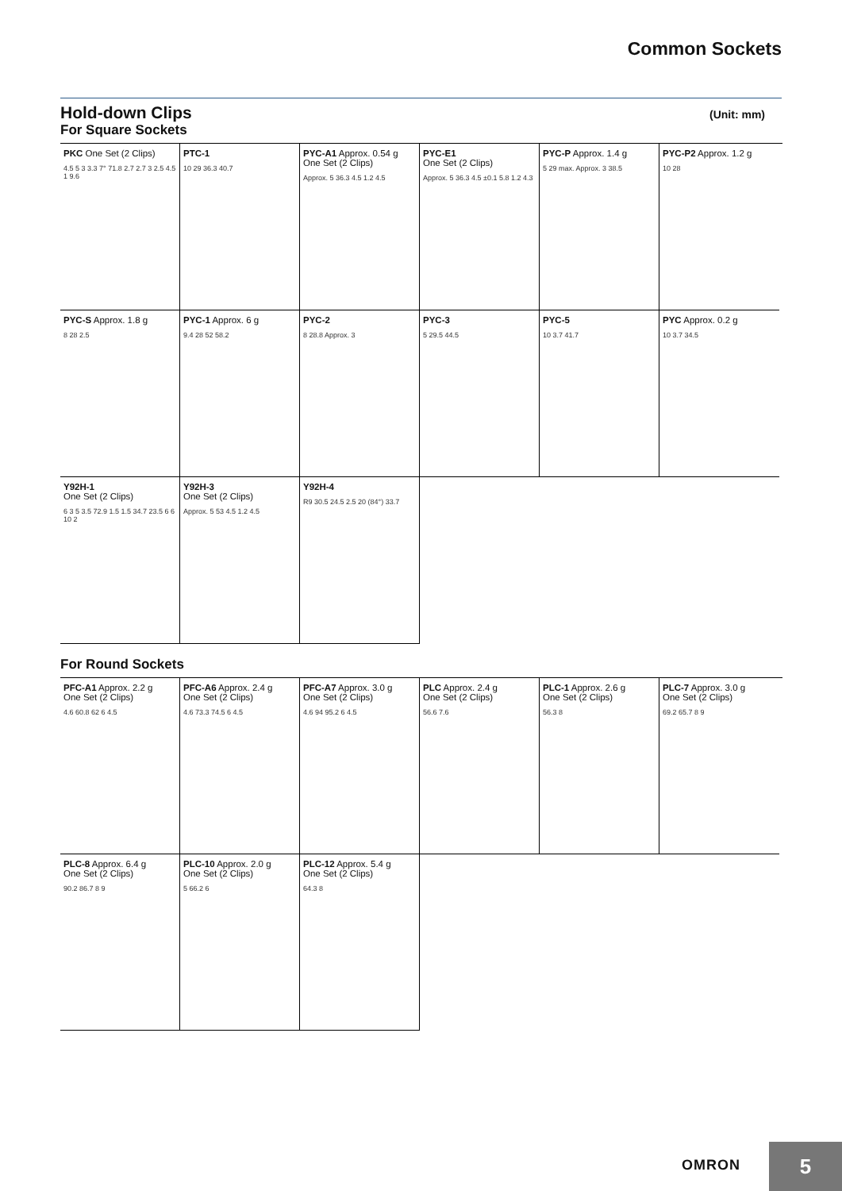Common Sockets
Hold-down Clips (Unit: mm)
For Square Sockets
PKC One Set (2 Clips)
4.5 5 3 3.3 7° 71.8 2.7 2.7 3 2.5 4.5 1 9.6
PTC-1
10 29 36.3 40.7
PYC-A1 Approx. 0.54 g
One Set (2 Clips)
Approx. 5 36.3 4.5 1.2 4.5
PYC-E1
One Set (2 Clips)
Approx. 5 36.3 4.5 ±0.1 5.8 1.2 4.3
PYC-P Approx. 1.4 g
5 29 max. Approx. 3 38.5
PYC-P2 Approx. 1.2 g
10 28
PYC-S Approx. 1.8 g
8 28 2.5
PYC-1 Approx. 6 g
9.4 28 52 58.2
PYC-2
8 28.8 Approx. 3
PYC-3
5 29.5 44.5
PYC-5
10 3.7 41.7
PYC Approx. 0.2 g
10 3.7 34.5
Y92H-1
One Set (2 Clips)
6 3 5 3.5 72.9 1.5 1.5 34.7 23.5 6 6 10 2
Y92H-3
One Set (2 Clips)
Approx. 5 53 4.5 1.2 4.5
Y92H-4
R9 30.5 24.5 2.5 20 (84°) 33.7
For Round Sockets
PFC-A1 Approx. 2.2 g
One Set (2 Clips)
4.6 60.8 62 6 4.5
PFC-A6 Approx. 2.4 g
One Set (2 Clips)
4.6 73.3 74.5 6 4.5
PFC-A7 Approx. 3.0 g
One Set (2 Clips)
4.6 94 95.2 6 4.5
PLC Approx. 2.4 g
One Set (2 Clips)
56.6 7.6
PLC-1 Approx. 2.6 g
One Set (2 Clips)
56.3 8
PLC-7 Approx. 3.0 g
One Set (2 Clips)
69.2 65.7 8 9
PLC-8 Approx. 6.4 g
One Set (2 Clips)
90.2 86.7 8 9
PLC-10 Approx. 2.0 g
One Set (2 Clips)
5 66.2 6
PLC-12 Approx. 5.4 g
One Set (2 Clips)
64.3 8
OMRON
5